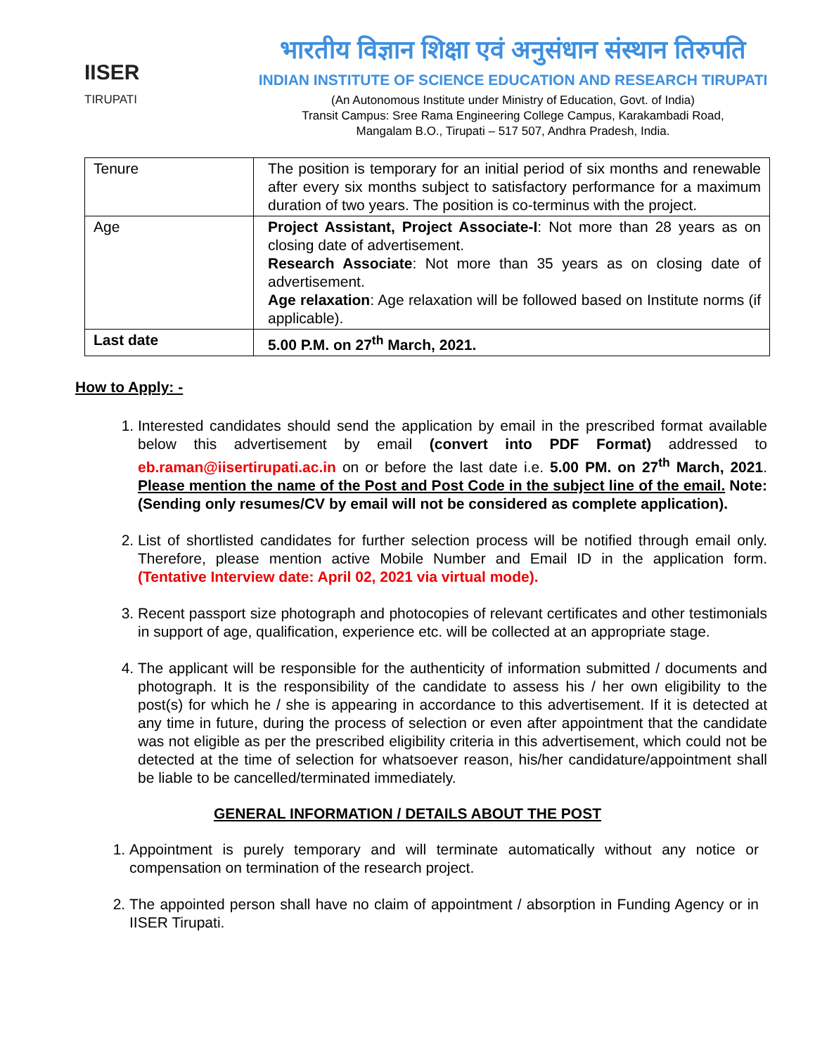IISER
TIRUPATI
भारतीय विज्ञान शिक्षा एवं अनुसंधान संस्थान तिरुपति
INDIAN INSTITUTE OF SCIENCE EDUCATION AND RESEARCH TIRUPATI
(An Autonomous Institute under Ministry of Education, Govt. of India)
Transit Campus: Sree Rama Engineering College Campus, Karakambadi Road,
Mangalam B.O., Tirupati – 517 507, Andhra Pradesh, India.
| Tenure | The position is temporary for an initial period of six months and renewable after every six months subject to satisfactory performance for a maximum duration of two years. The position is co-terminus with the project. |
| Age | Project Assistant, Project Associate-I : Not more than 28 years as on closing date of advertisement. Research Associate : Not more than 35 years as on closing date of advertisement. Age relaxation : Age relaxation will be followed based on Institute norms (if applicable). |
| Last date | 5.00 P.M. on 27<sup>th</sup> March, 2021. |
How to Apply: -
1. Interested candidates should send the application by email in the prescribed format available below this advertisement by email (convert into PDF Format) addressed to eb.raman@iisertirupati.ac.in on or before the last date i.e. 5.00 PM. on 27<sup>th</sup> March, 2021. Please mention the name of the Post and Post Code in the subject line of the email. Note: (Sending only resumes/CV by email will not be considered as complete application).
2. List of shortlisted candidates for further selection process will be notified through email only. Therefore, please mention active Mobile Number and Email ID in the application form. (Tentative Interview date: April 02, 2021 via virtual mode).
3. Recent passport size photograph and photocopies of relevant certificates and other testimonials in support of age, qualification, experience etc. will be collected at an appropriate stage.
4. The applicant will be responsible for the authenticity of information submitted / documents and photograph. It is the responsibility of the candidate to assess his / her own eligibility to the post(s) for which he / she is appearing in accordance to this advertisement. If it is detected at any time in future, during the process of selection or even after appointment that the candidate was not eligible as per the prescribed eligibility criteria in this advertisement, which could not be detected at the time of selection for whatsoever reason, his/her candidature/appointment shall be liable to be cancelled/terminated immediately.
GENERAL INFORMATION / DETAILS ABOUT THE POST
1. Appointment is purely temporary and will terminate automatically without any notice or compensation on termination of the research project.
2. The appointed person shall have no claim of appointment / absorption in Funding Agency or in IISER Tirupati.